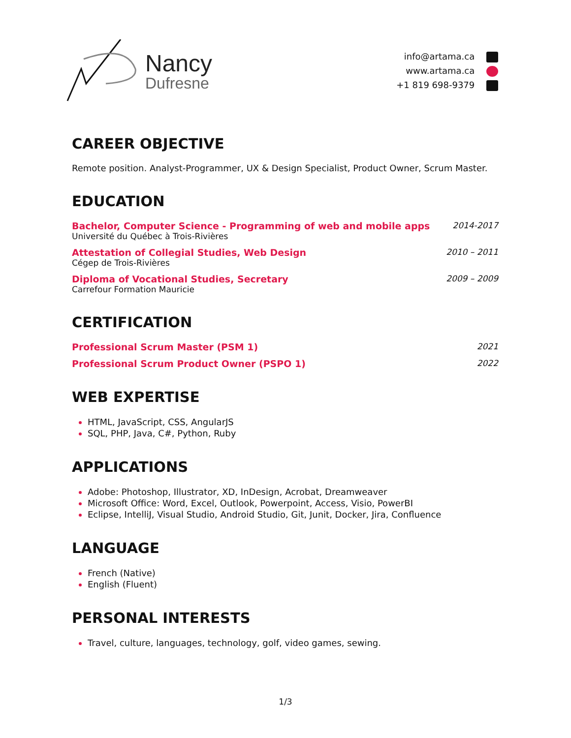Nancy
Dufresne
info@artama.ca
www.artama.ca
+1 819 698-9379
CAREER OBJECTIVE
Remote position. Analyst-Programmer, UX & Design Specialist, Product Owner, Scrum Master.
EDUCATION
Bachelor, Computer Science - Programming of web and mobile apps
Université du Québec à Trois-Rivières
2014-2017
Attestation of Collegial Studies, Web Design
Cégep de Trois-Rivières
2010 – 2011
Diploma of Vocational Studies, Secretary
Carrefour Formation Mauricie
2009 – 2009
CERTIFICATION
Professional Scrum Master (PSM 1)
2021
Professional Scrum Product Owner (PSPO 1)
2022
WEB EXPERTISE
HTML, JavaScript, CSS, AngularJS
SQL, PHP, Java, C#, Python, Ruby
APPLICATIONS
Adobe: Photoshop, Illustrator, XD, InDesign, Acrobat, Dreamweaver
Microsoft Office: Word, Excel, Outlook, Powerpoint, Access, Visio, PowerBI
Eclipse, IntelliJ, Visual Studio, Android Studio, Git, Junit, Docker, Jira, Confluence
LANGUAGE
French (Native)
English (Fluent)
PERSONAL INTERESTS
Travel, culture, languages, technology, golf, video games, sewing.
1/3